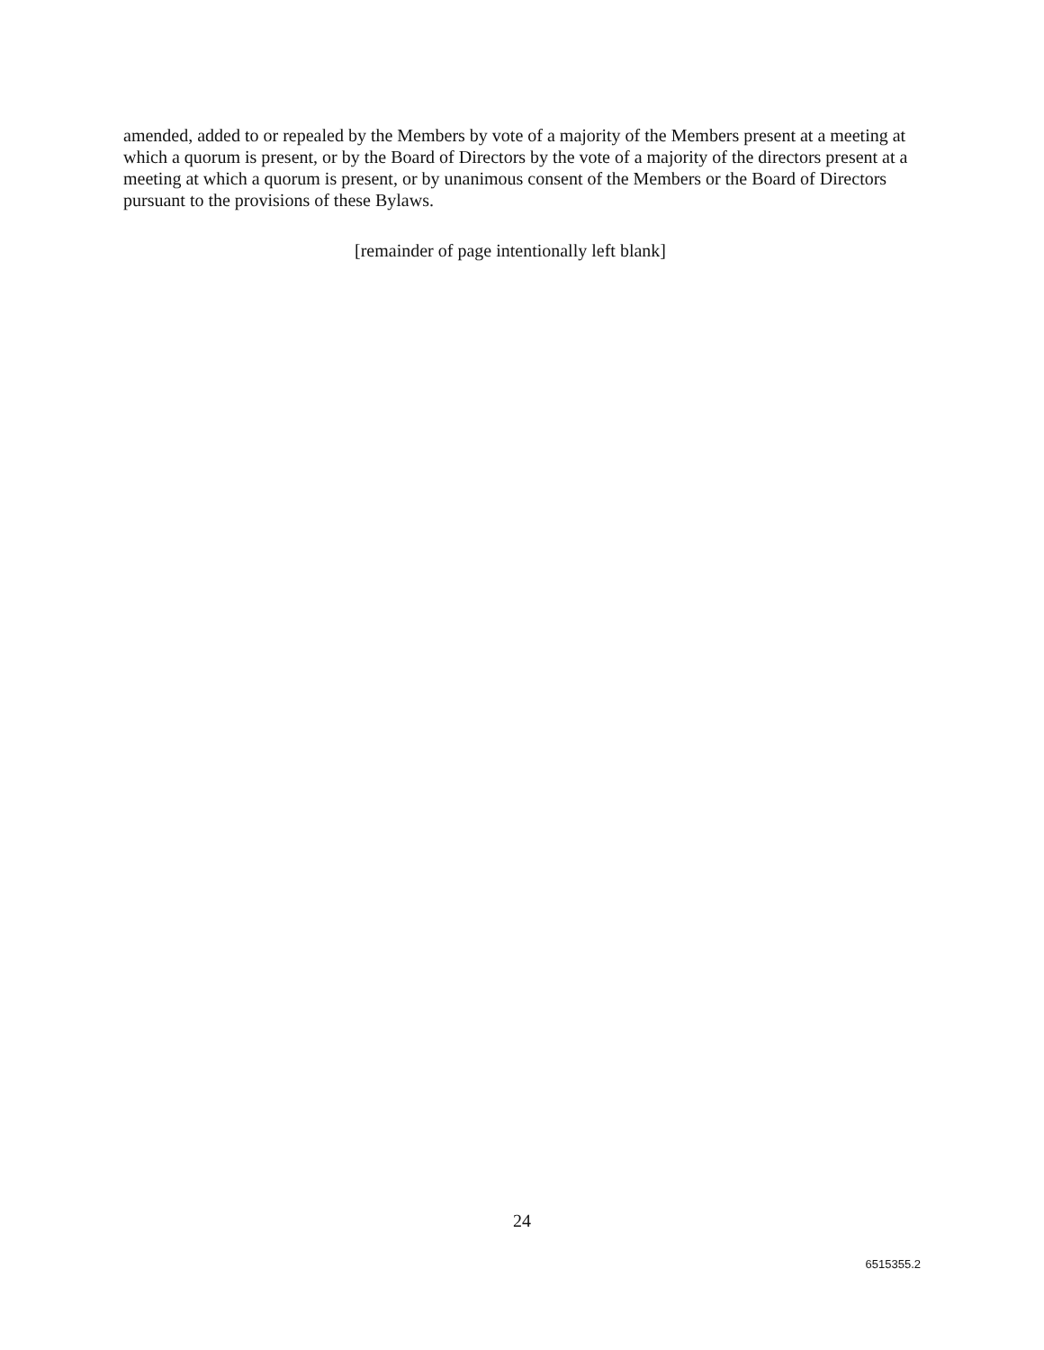amended, added to or repealed by the Members by vote of a majority of the Members present at a meeting at which a quorum is present, or by the Board of Directors by the vote of a majority of the directors present at a meeting at which a quorum is present, or by unanimous consent of the Members or the Board of Directors pursuant to the provisions of these Bylaws.
[remainder of page intentionally left blank]
24
6515355.2